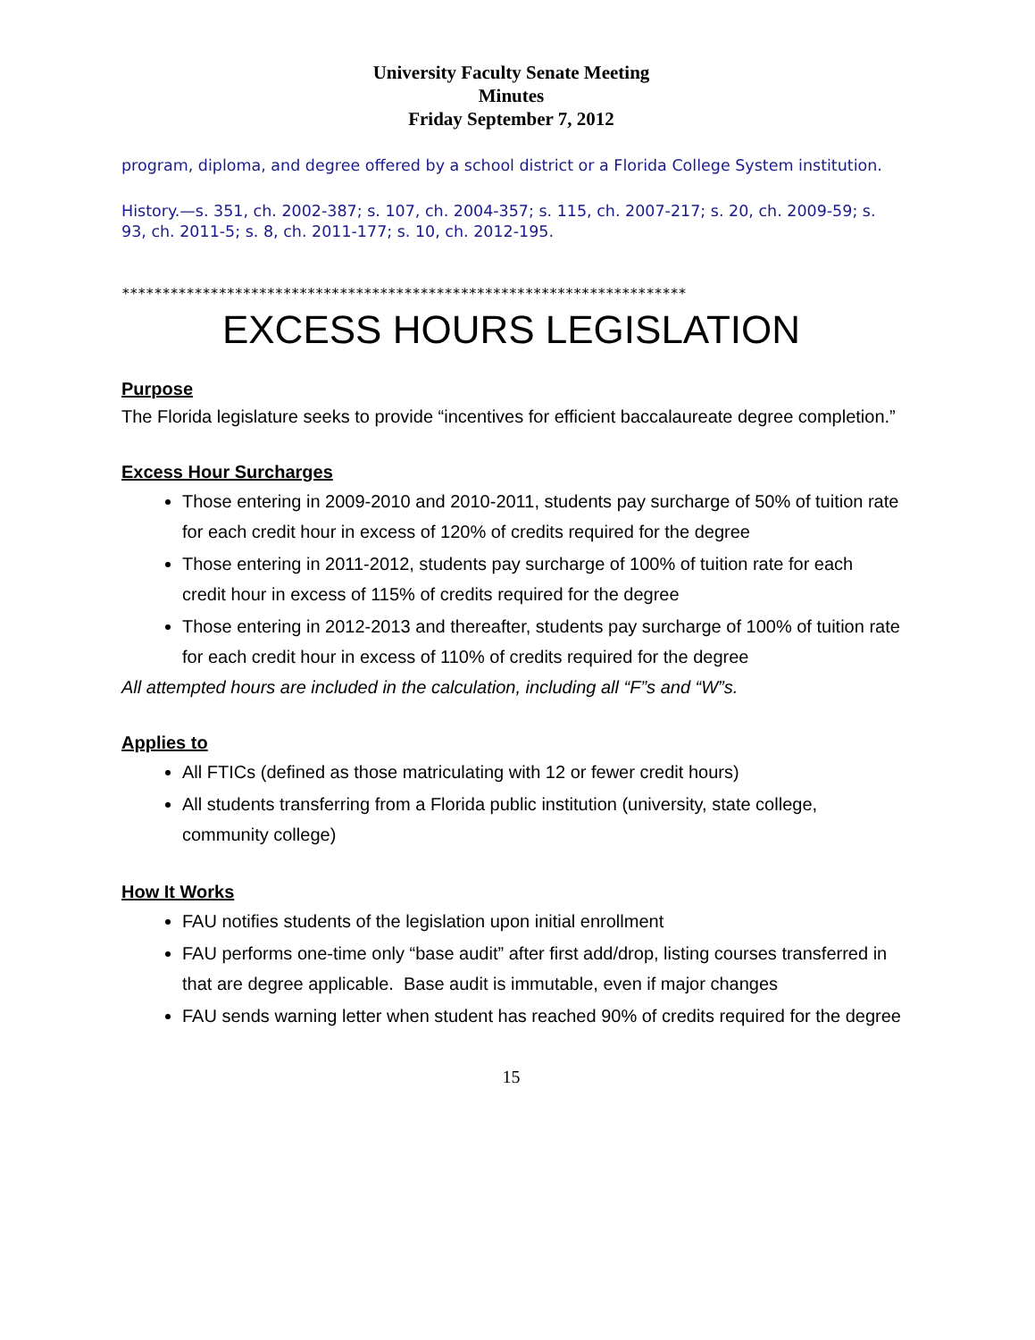University Faculty Senate Meeting
Minutes
Friday September 7, 2012
program, diploma, and degree offered by a school district or a Florida College System institution.
History.—s. 351, ch. 2002-387; s. 107, ch. 2004-357; s. 115, ch. 2007-217; s. 20, ch. 2009-59; s. 93, ch. 2011-5; s. 8, ch. 2011-177; s. 10, ch. 2012-195.
**********************************************************************
EXCESS HOURS LEGISLATION
Purpose
The Florida legislature seeks to provide “incentives for efficient baccalaureate degree completion.”
Excess Hour Surcharges
Those entering in 2009-2010 and 2010-2011, students pay surcharge of 50% of tuition rate for each credit hour in excess of 120% of credits required for the degree
Those entering in 2011-2012, students pay surcharge of 100% of tuition rate for each credit hour in excess of 115% of credits required for the degree
Those entering in 2012-2013 and thereafter, students pay surcharge of 100% of tuition rate for each credit hour in excess of 110% of credits required for the degree
All attempted hours are included in the calculation, including all “F”s and “W”s.
Applies to
All FTICs (defined as those matriculating with 12 or fewer credit hours)
All students transferring from a Florida public institution (university, state college, community college)
How It Works
FAU notifies students of the legislation upon initial enrollment
FAU performs one-time only “base audit” after first add/drop, listing courses transferred in that are degree applicable. Base audit is immutable, even if major changes
FAU sends warning letter when student has reached 90% of credits required for the degree
15